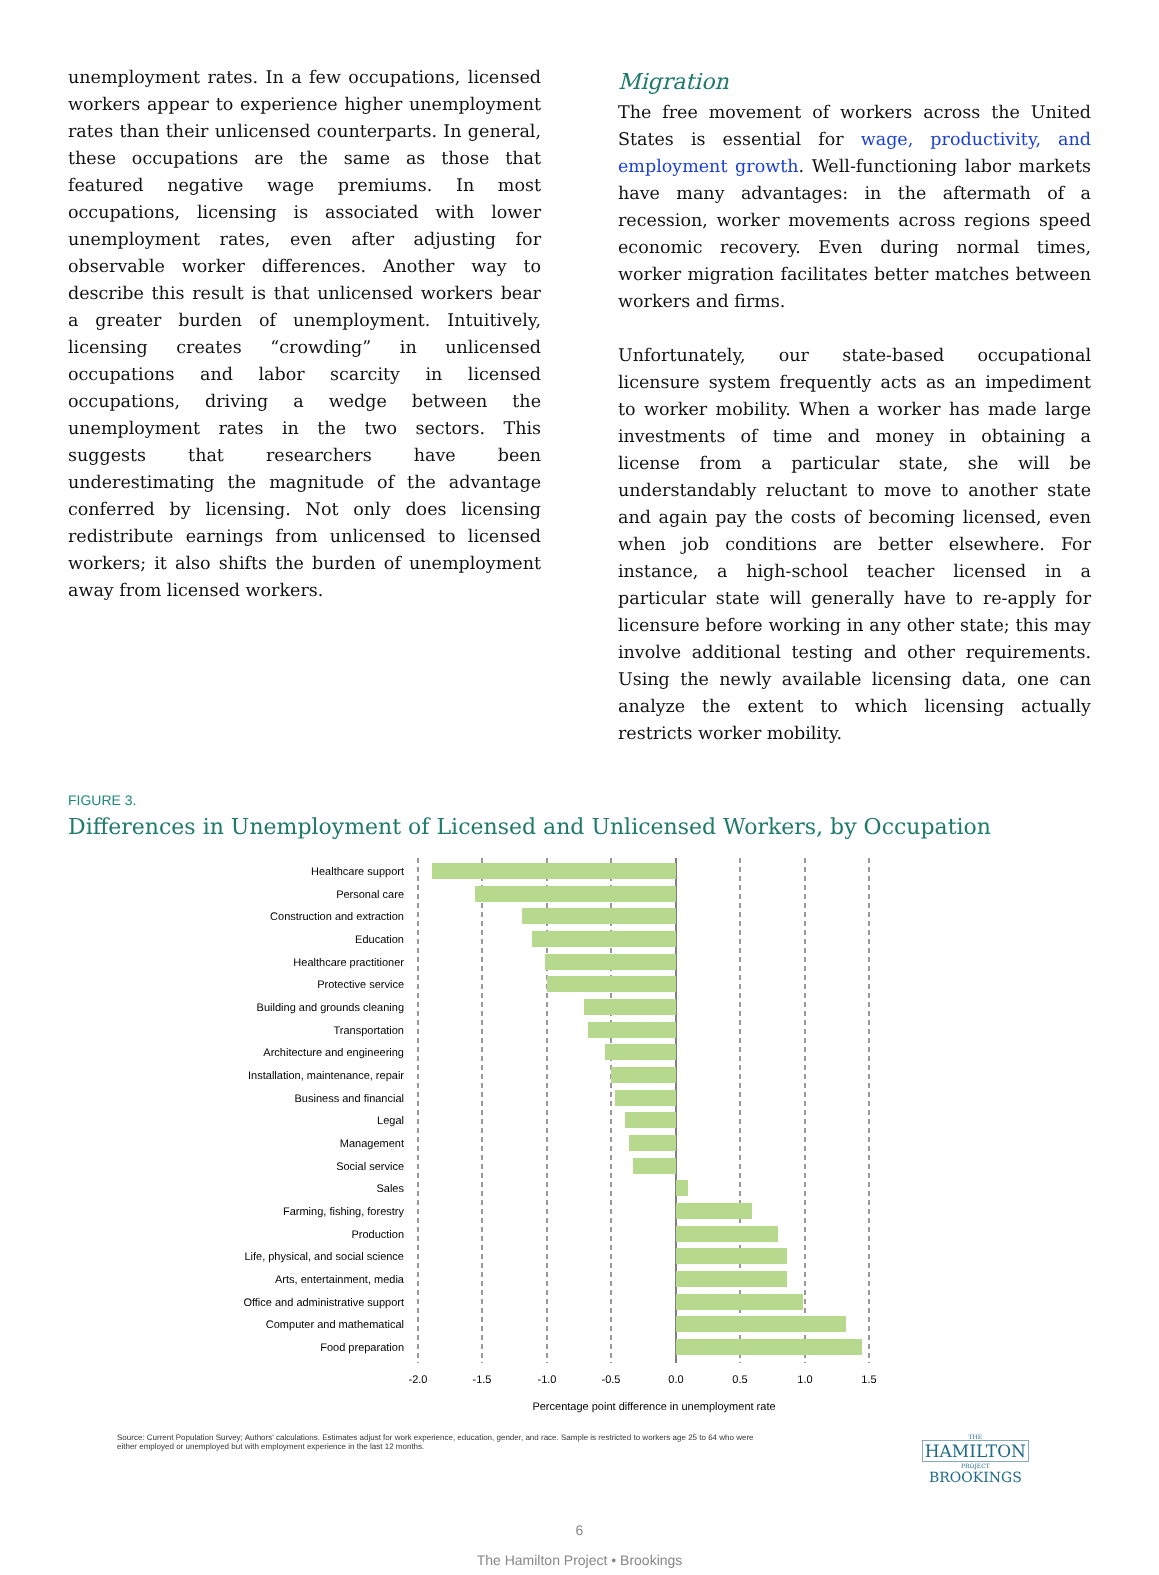unemployment rates. In a few occupations, licensed workers appear to experience higher unemployment rates than their unlicensed counterparts. In general, these occupations are the same as those that featured negative wage premiums. In most occupations, licensing is associated with lower unemployment rates, even after adjusting for observable worker differences. Another way to describe this result is that unlicensed workers bear a greater burden of unemployment. Intuitively, licensing creates “crowding” in unlicensed occupations and labor scarcity in licensed occupations, driving a wedge between the unemployment rates in the two sectors. This suggests that researchers have been underestimating the magnitude of the advantage conferred by licensing. Not only does licensing redistribute earnings from unlicensed to licensed workers; it also shifts the burden of unemployment away from licensed workers.
Migration
The free movement of workers across the United States is essential for wage, productivity, and employment growth. Well-functioning labor markets have many advantages: in the aftermath of a recession, worker movements across regions speed economic recovery. Even during normal times, worker migration facilitates better matches between workers and firms.
Unfortunately, our state-based occupational licensure system frequently acts as an impediment to worker mobility. When a worker has made large investments of time and money in obtaining a license from a particular state, she will be understandably reluctant to move to another state and again pay the costs of becoming licensed, even when job conditions are better elsewhere. For instance, a high-school teacher licensed in a particular state will generally have to re-apply for licensure before working in any other state; this may involve additional testing and other requirements. Using the newly available licensing data, one can analyze the extent to which licensing actually restricts worker mobility.
FIGURE 3.
Differences in Unemployment of Licensed and Unlicensed Workers, by Occupation
Healthcare support
Personal care
Construction and extraction
Education
Healthcare practitioner
Protective service
Building and grounds cleaning
Transportation
Architecture and engineering
Installation, maintenance, repair
Business and financial
Legal
Management
Social service
Sales
Farming, fishing, forestry
Production
Life, physical, and social science
Arts, entertainment, media
Office and administrative support
Computer and mathematical
Food preparation
-2.0
-1.5
-1.0
-0.5
0.0
0.5
1.0
1.5
Percentage point difference in unemployment rate
Source: Current Population Survey; Authors' calculations. Estimates adjust for work experience, education, gender, and race. Sample is restricted to workers age 25 to 64 who were either employed or unemployed but with employment experience in the last 12 months.
THE
HAMILTON
PROJECT
BROOKINGS
6
The Hamilton Project • Brookings